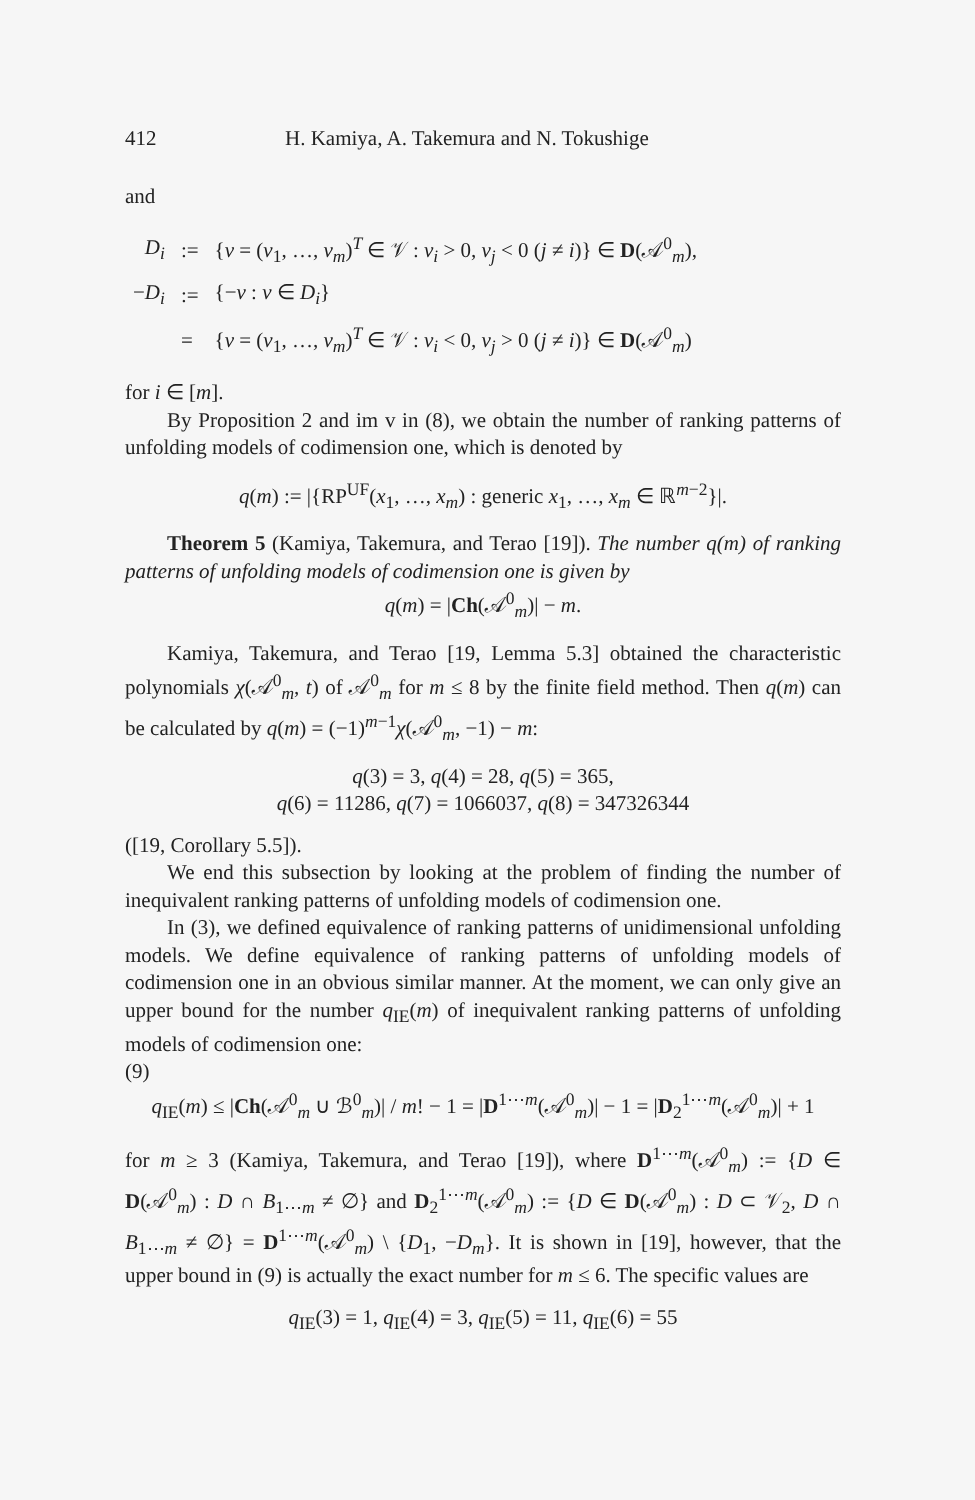412 H. Kamiya, A. Takemura and N. Tokushige
and
| D<sub>i</sub> | := | { v = ( v<sub>1</sub>, …, v<sub>m</sub> )<sup>T</sup> ∈ 𝒱 : v<sub>i</sub> > 0, v<sub>j</sub> < 0 ( j ≠ i )} ∈ D (𝒜<sup>0</sup><sub>m</sub>), |
| − D<sub>i</sub> | := | {− v : v ∈ D<sub>i</sub> } |
| | = | { v = ( v<sub>1</sub>, …, v<sub>m</sub> )<sup>T</sup> ∈ 𝒱 : v<sub>i</sub> < 0, v<sub>j</sub> > 0 ( j ≠ i )} ∈ D (𝒜<sup>0</sup><sub>m</sub>) |
for i ∈ [m].
By Proposition 2 and im v in (8), we obtain the number of ranking patterns of unfolding models of codimension one, which is denoted by
q(m) := |{RP<sup>UF</sup>(x<sub>1</sub>, …, x<sub>m</sub>) : generic x<sub>1</sub>, …, x<sub>m</sub> ∈ ℝ<sup>m−2</sup>}|.
Theorem 5 (Kamiya, Takemura, and Terao [19]). The number q(m) of ranking patterns of unfolding models of codimension one is given by
q(m) = |Ch(𝒜<sup>0</sup><sub>m</sub>)| − m.
Kamiya, Takemura, and Terao [19, Lemma 5.3] obtained the characteristic polynomials χ(𝒜<sup>0</sup><sub>m</sub>, t) of 𝒜<sup>0</sup><sub>m</sub> for m ≤ 8 by the finite field method. Then q(m) can be calculated by q(m) = (−1)<sup>m−1</sup>χ(𝒜<sup>0</sup><sub>m</sub>, −1) − m:
q(3) = 3, q(4) = 28, q(5) = 365,
q(6) = 11286, q(7) = 1066037, q(8) = 347326344
([19, Corollary 5.5]).
We end this subsection by looking at the problem of finding the number of inequivalent ranking patterns of unfolding models of codimension one.
In (3), we defined equivalence of ranking patterns of unidimensional unfolding models. We define equivalence of ranking patterns of unfolding models of codimension one in an obvious similar manner. At the moment, we can only give an upper bound for the number q<sub>IE</sub>(m) of inequivalent ranking patterns of unfolding models of codimension one:
(9)
q<sub>IE</sub>(m) ≤ |Ch(𝒜<sup>0</sup><sub>m</sub> ∪ ℬ<sup>0</sup><sub>m</sub>)| / m! − 1 = |D<sup>1⋯m</sup>(𝒜<sup>0</sup><sub>m</sub>)| − 1 = |D<sub>2</sub><sup>1⋯m</sup>(𝒜<sup>0</sup><sub>m</sub>)| + 1
for m ≥ 3 (Kamiya, Takemura, and Terao [19]), where D<sup>1⋯m</sup>(𝒜<sup>0</sup><sub>m</sub>) := {D ∈ D(𝒜<sup>0</sup><sub>m</sub>) : D ∩ B<sub>1⋯m</sub> ≠ ∅} and D<sub>2</sub><sup>1⋯m</sup>(𝒜<sup>0</sup><sub>m</sub>) := {D ∈ D(𝒜<sup>0</sup><sub>m</sub>) : D ⊂ 𝒱<sub>2</sub>, D ∩ B<sub>1⋯m</sub> ≠ ∅} = D<sup>1⋯m</sup>(𝒜<sup>0</sup><sub>m</sub>) \ {D<sub>1</sub>, −D<sub>m</sub>}. It is shown in [19], however, that the upper bound in (9) is actually the exact number for m ≤ 6. The specific values are
q<sub>IE</sub>(3) = 1, q<sub>IE</sub>(4) = 3, q<sub>IE</sub>(5) = 11, q<sub>IE</sub>(6) = 55